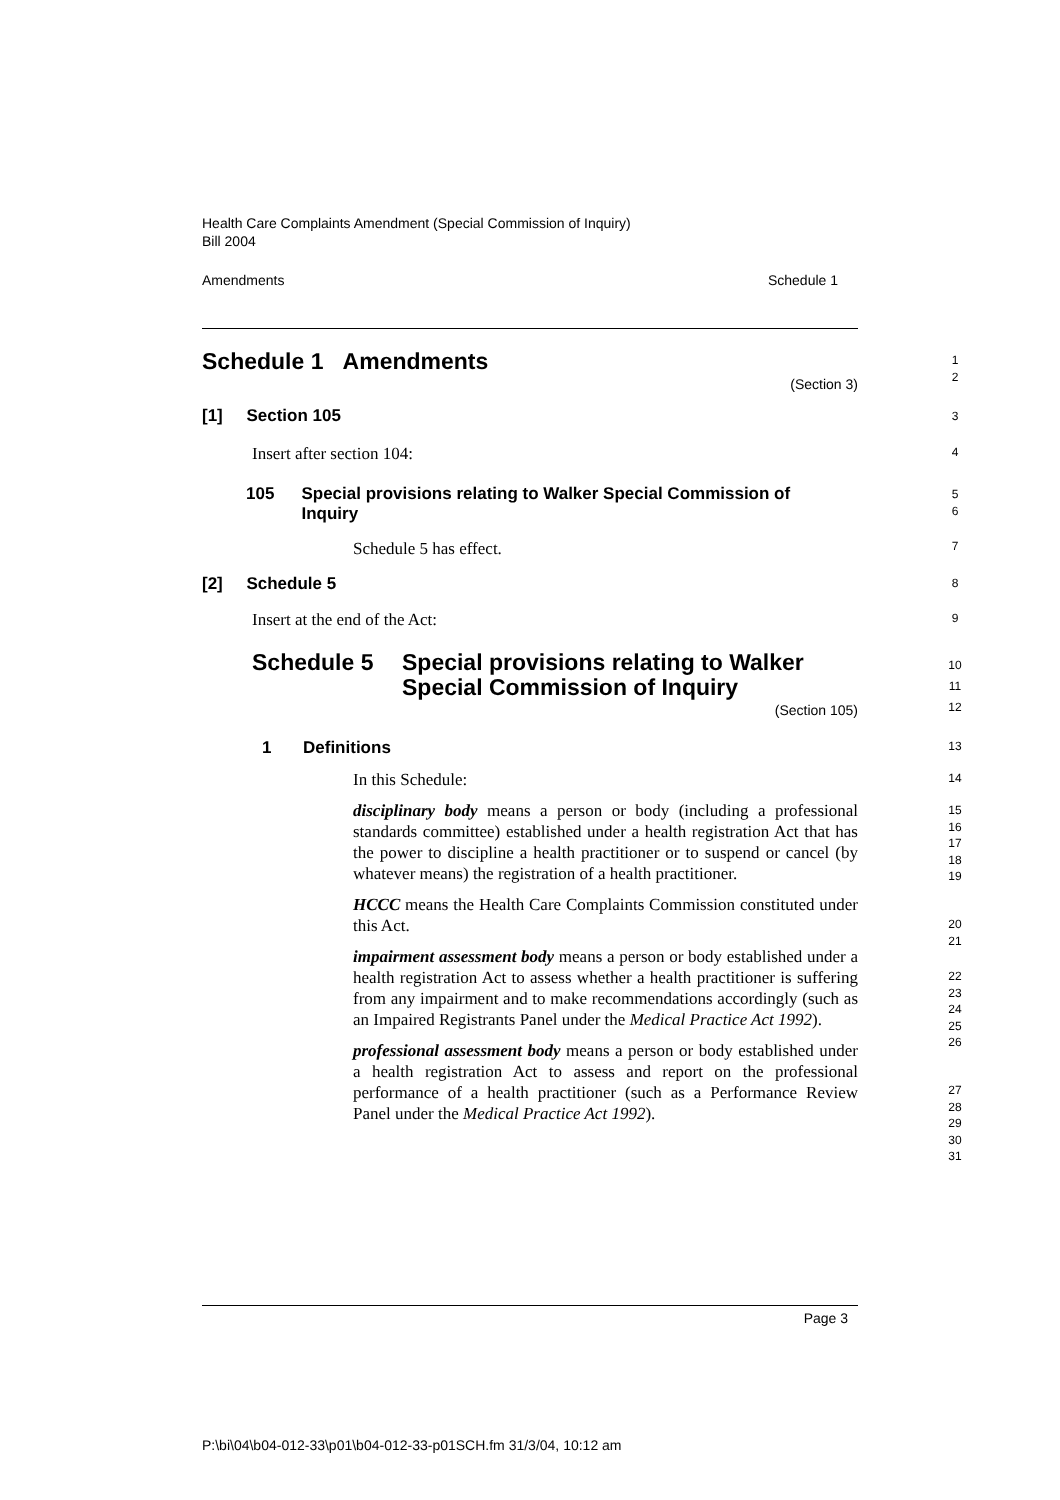Health Care Complaints Amendment (Special Commission of Inquiry)
Bill 2004
Amendments Schedule 1
Schedule 1 Amendments
(Section 3)
1
2
[1] Section 105 3
Insert after section 104: 4
105 Special provisions relating to Walker Special Commission of Inquiry
5
6
Schedule 5 has effect. 7
[2] Schedule 5 8
Insert at the end of the Act: 9
Schedule 5 Special provisions relating to Walker
Special Commission of Inquiry
(Section 105)
10
11
12
1 Definitions 13
In this Schedule: 14
disciplinary body means a person or body (including a professional standards committee) established under a health registration Act that has the power to discipline a health practitioner or to suspend or cancel (by whatever means) the registration of a health practitioner.
HCCC means the Health Care Complaints Commission constituted under this Act.
impairment assessment body means a person or body established under a health registration Act to assess whether a health practitioner is suffering from any impairment and to make recommendations accordingly (such as an Impaired Registrants Panel under the Medical Practice Act 1992).
professional assessment body means a person or body established under a health registration Act to assess and report on the professional performance of a health practitioner (such as a Performance Review Panel under the Medical Practice Act 1992).
15
16
17
18
19
20
21
22
23
24
25
26
27
28
29
30
31
Page 3
P:\bi\04\b04-012-33\p01\b04-012-33-p01SCH.fm 31/3/04, 10:12 am